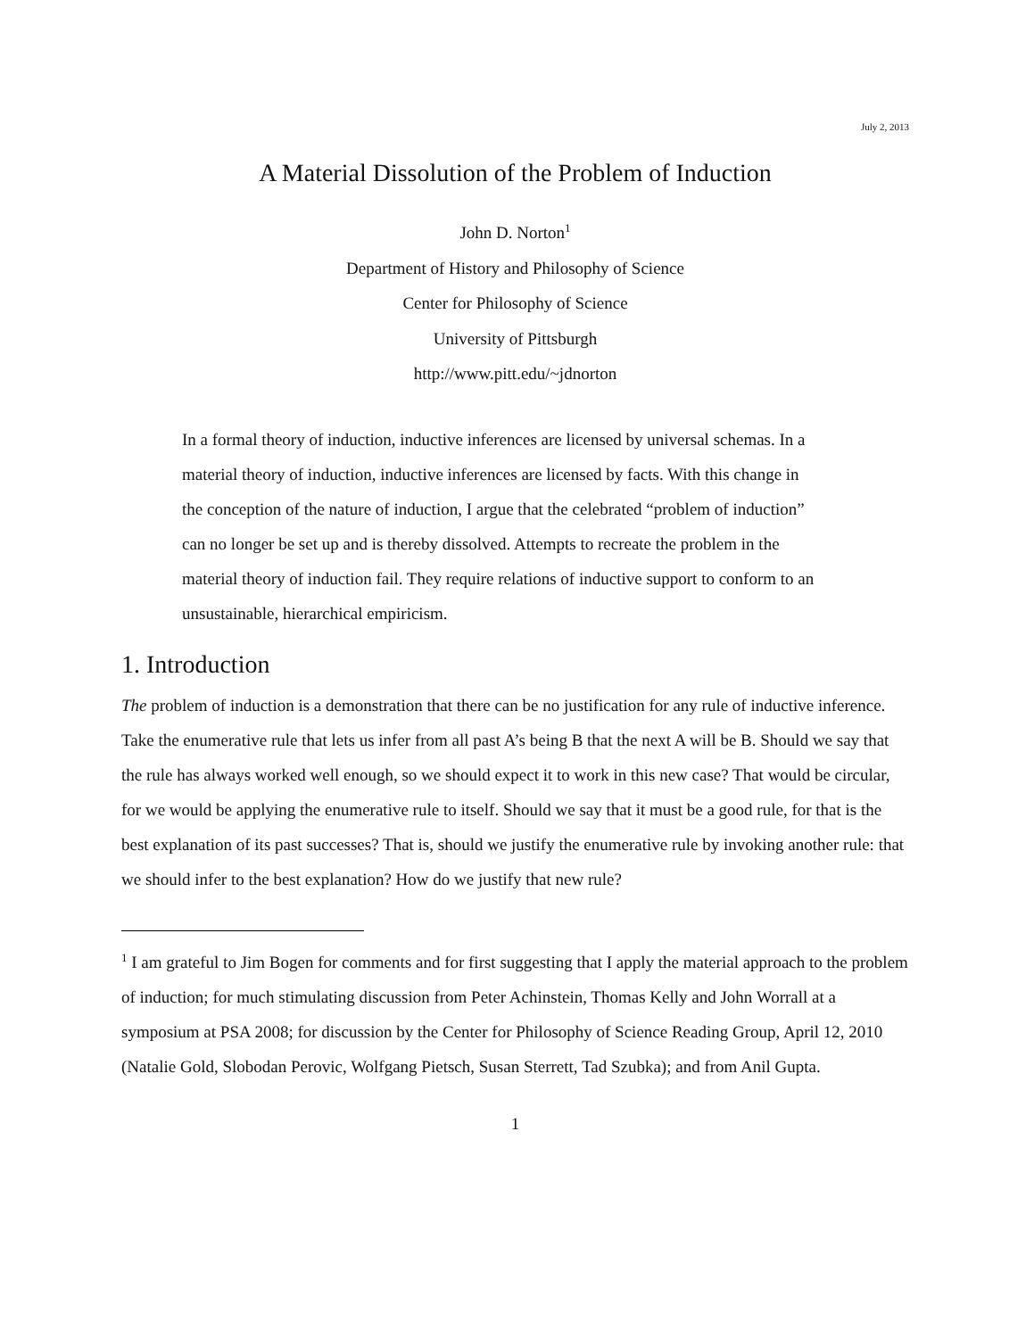July 2, 2013
A Material Dissolution of the Problem of Induction
John D. Norton<sup>1</sup>
Department of History and Philosophy of Science
Center for Philosophy of Science
University of Pittsburgh
http://www.pitt.edu/~jdnorton
In a formal theory of induction, inductive inferences are licensed by universal schemas. In a material theory of induction, inductive inferences are licensed by facts. With this change in the conception of the nature of induction, I argue that the celebrated “problem of induction” can no longer be set up and is thereby dissolved. Attempts to recreate the problem in the material theory of induction fail. They require relations of inductive support to conform to an unsustainable, hierarchical empiricism.
1. Introduction
The problem of induction is a demonstration that there can be no justification for any rule of inductive inference. Take the enumerative rule that lets us infer from all past A’s being B that the next A will be B. Should we say that the rule has always worked well enough, so we should expect it to work in this new case? That would be circular, for we would be applying the enumerative rule to itself. Should we say that it must be a good rule, for that is the best explanation of its past successes? That is, should we justify the enumerative rule by invoking another rule: that we should infer to the best explanation? How do we justify that new rule?
<sup>1</sup> I am grateful to Jim Bogen for comments and for first suggesting that I apply the material approach to the problem of induction; for much stimulating discussion from Peter Achinstein, Thomas Kelly and John Worrall at a symposium at PSA 2008; for discussion by the Center for Philosophy of Science Reading Group, April 12, 2010 (Natalie Gold, Slobodan Perovic, Wolfgang Pietsch, Susan Sterrett, Tad Szubka); and from Anil Gupta.
1